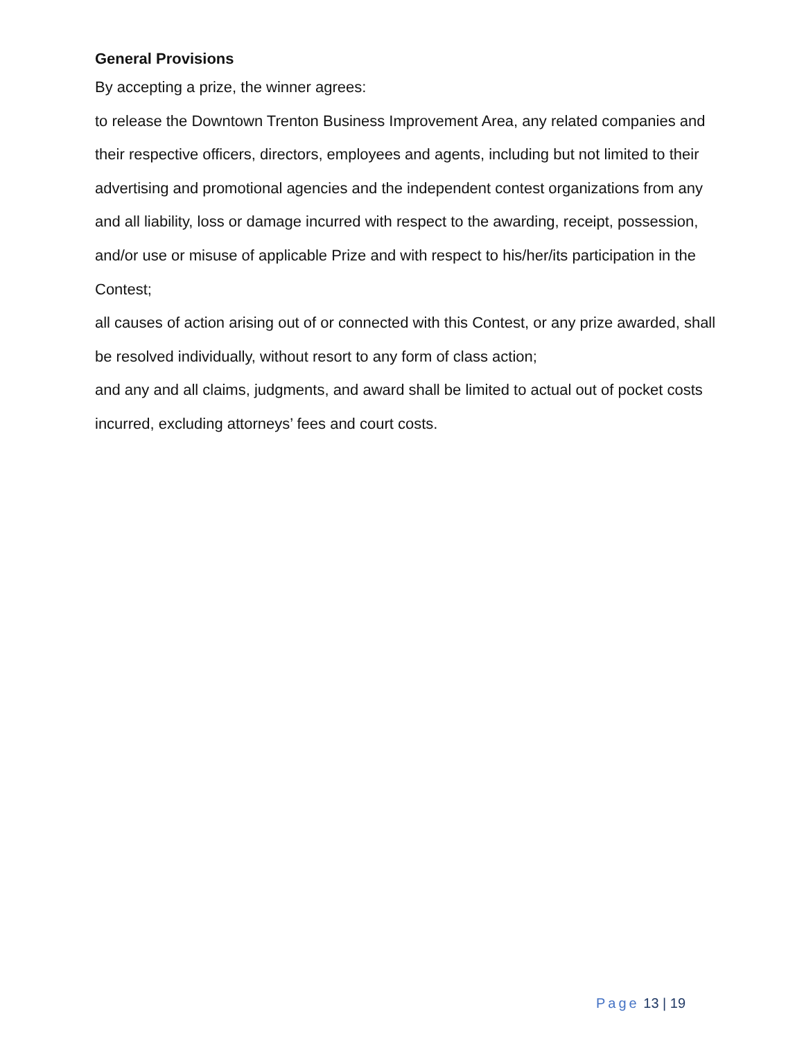General Provisions
By accepting a prize, the winner agrees:
to release the Downtown Trenton Business Improvement Area, any related companies and their respective officers, directors, employees and agents, including but not limited to their advertising and promotional agencies and the independent contest organizations from any and all liability, loss or damage incurred with respect to the awarding, receipt, possession, and/or use or misuse of applicable Prize and with respect to his/her/its participation in the Contest;
all causes of action arising out of or connected with this Contest, or any prize awarded, shall be resolved individually, without resort to any form of class action;
and any and all claims, judgments, and award shall be limited to actual out of pocket costs incurred, excluding attorneys’ fees and court costs.
Page 13 | 19